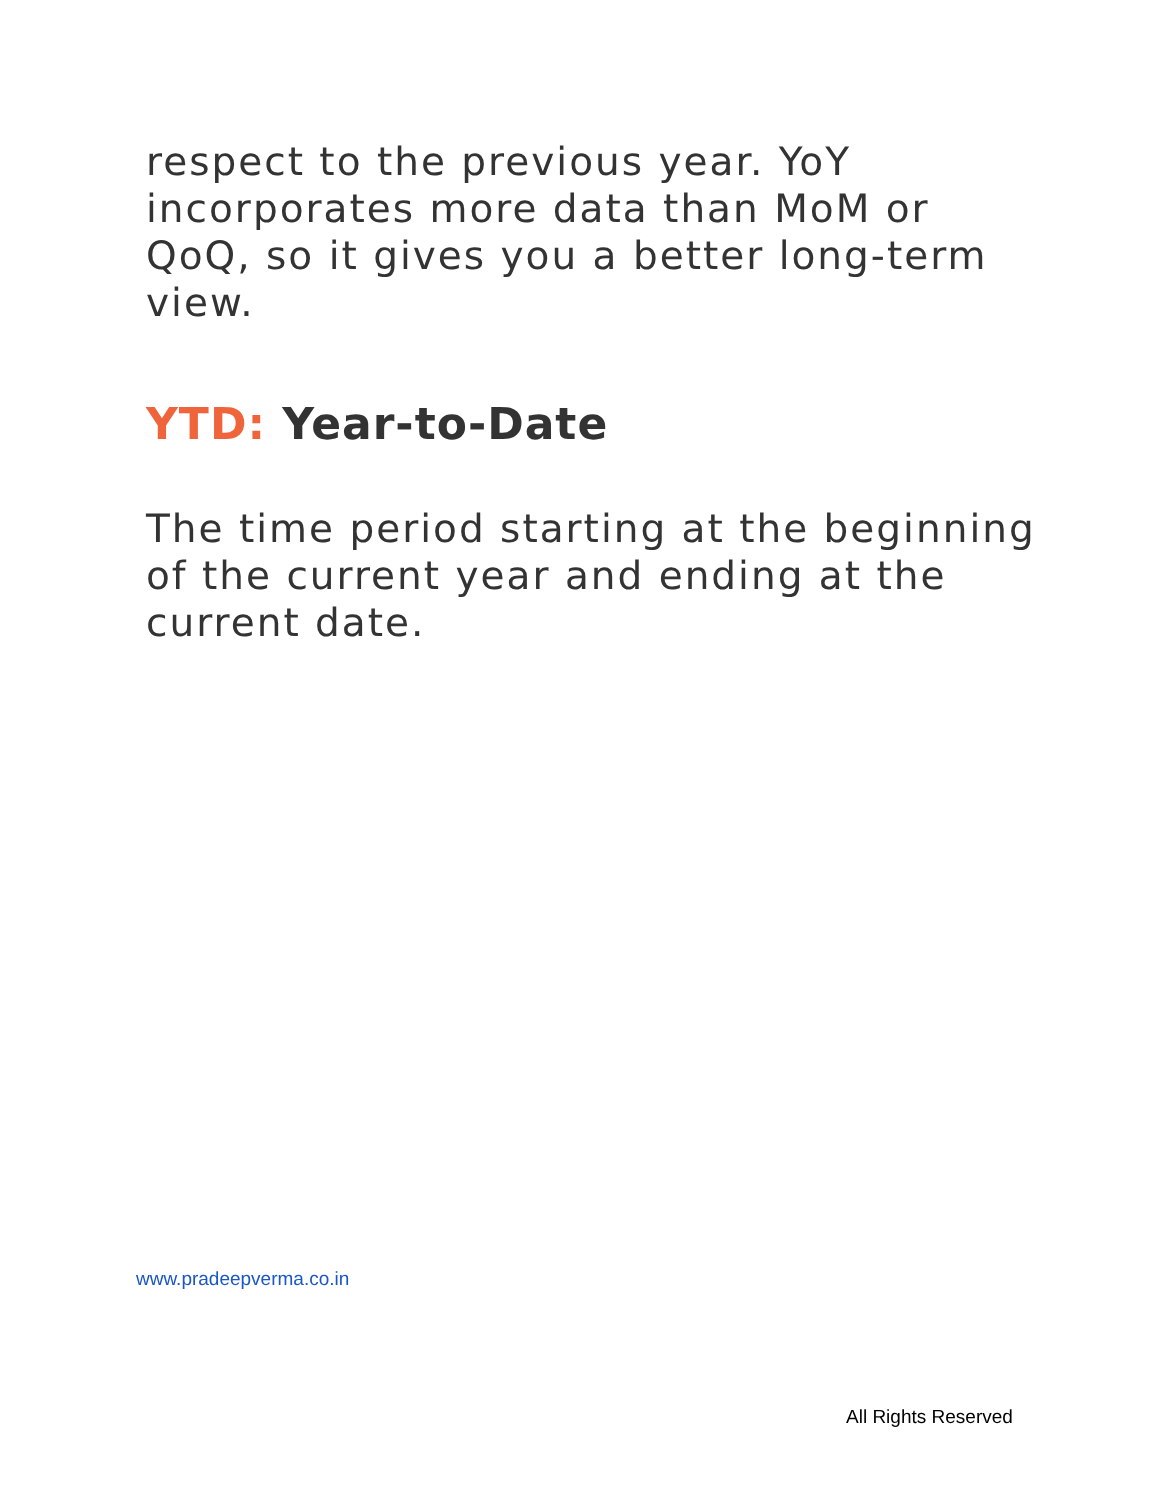respect to the previous year. YoY incorporates more data than MoM or QoQ, so it gives you a better long-term view.
YTD: Year-to-Date
The time period starting at the beginning of the current year and ending at the current date.
www.pradeepverma.co.in
All Rights Reserved